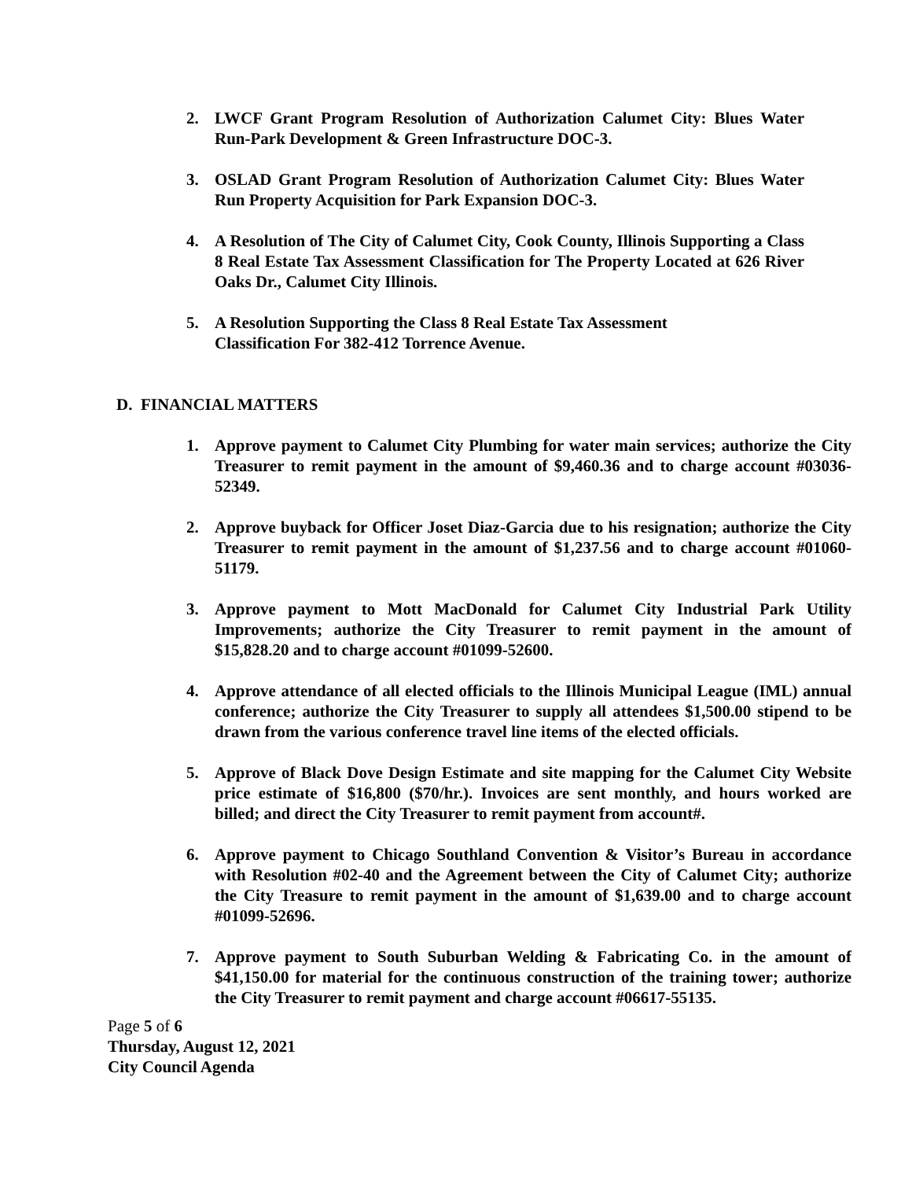2. LWCF Grant Program Resolution of Authorization Calumet City: Blues Water Run-Park Development & Green Infrastructure DOC-3.
3. OSLAD Grant Program Resolution of Authorization Calumet City: Blues Water Run Property Acquisition for Park Expansion DOC-3.
4. A Resolution of The City of Calumet City, Cook County, Illinois Supporting a Class 8 Real Estate Tax Assessment Classification for The Property Located at 626 River Oaks Dr., Calumet City Illinois.
5. A Resolution Supporting the Class 8 Real Estate Tax Assessment
Classification For 382-412 Torrence Avenue.
D. FINANCIAL MATTERS
1. Approve payment to Calumet City Plumbing for water main services; authorize the City Treasurer to remit payment in the amount of $9,460.36 and to charge account #03036-52349.
2. Approve buyback for Officer Joset Diaz-Garcia due to his resignation; authorize the City Treasurer to remit payment in the amount of $1,237.56 and to charge account #01060-51179.
3. Approve payment to Mott MacDonald for Calumet City Industrial Park Utility Improvements; authorize the City Treasurer to remit payment in the amount of $15,828.20 and to charge account #01099-52600.
4. Approve attendance of all elected officials to the Illinois Municipal League (IML) annual conference; authorize the City Treasurer to supply all attendees $1,500.00 stipend to be drawn from the various conference travel line items of the elected officials.
5. Approve of Black Dove Design Estimate and site mapping for the Calumet City Website price estimate of $16,800 ($70/hr.). Invoices are sent monthly, and hours worked are billed; and direct the City Treasurer to remit payment from account#.
6. Approve payment to Chicago Southland Convention & Visitor’s Bureau in accordance with Resolution #02-40 and the Agreement between the City of Calumet City; authorize the City Treasure to remit payment in the amount of $1,639.00 and to charge account #01099-52696.
7. Approve payment to South Suburban Welding & Fabricating Co. in the amount of $41,150.00 for material for the continuous construction of the training tower; authorize the City Treasurer to remit payment and charge account #06617-55135.
Page 5 of 6
Thursday, August 12, 2021
City Council Agenda